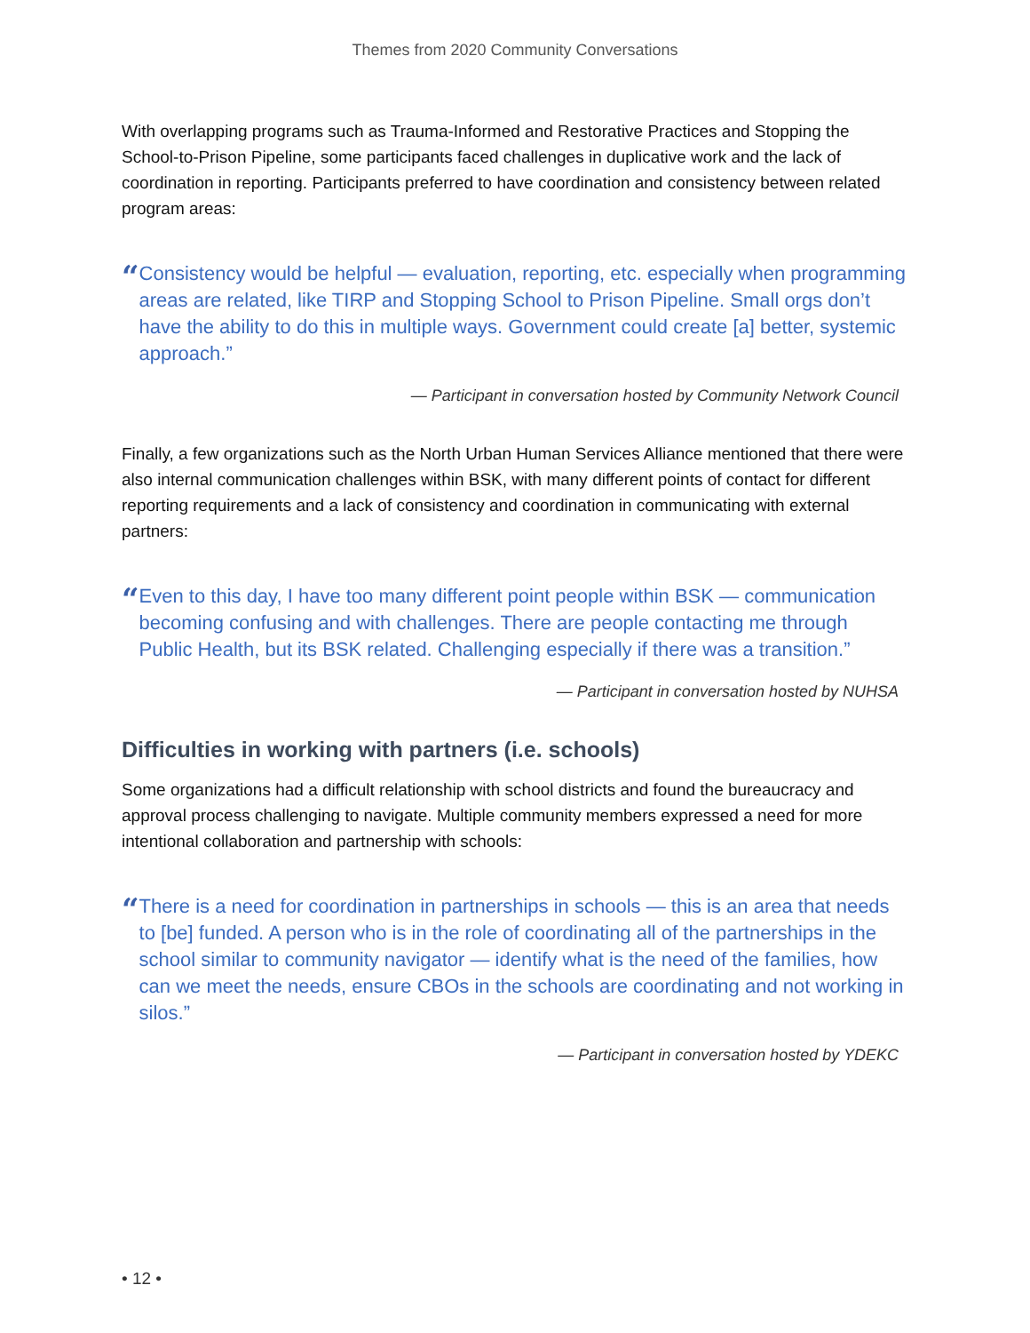Themes from 2020 Community Conversations
With overlapping programs such as Trauma-Informed and Restorative Practices and Stopping the School-to-Prison Pipeline, some participants faced challenges in duplicative work and the lack of coordination in reporting. Participants preferred to have coordination and consistency between related program areas:
“
Consistency would be helpful — evaluation, reporting, etc. especially when programming areas are related, like TIRP and Stopping School to Prison Pipeline. Small orgs don’t have the ability to do this in multiple ways. Government could create [a] better, systemic approach.”
— Participant in conversation hosted by Community Network Council
Finally, a few organizations such as the North Urban Human Services Alliance mentioned that there were also internal communication challenges within BSK, with many different points of contact for different reporting requirements and a lack of consistency and coordination in communicating with external partners:
“
Even to this day, I have too many different point people within BSK — communication becoming confusing and with challenges. There are people contacting me through Public Health, but its BSK related. Challenging especially if there was a transition.”
— Participant in conversation hosted by NUHSA
Difficulties in working with partners (i.e. schools)
Some organizations had a difficult relationship with school districts and found the bureaucracy and approval process challenging to navigate. Multiple community members expressed a need for more intentional collaboration and partnership with schools:
“
There is a need for coordination in partnerships in schools — this is an area that needs to [be] funded. A person who is in the role of coordinating all of the partnerships in the school similar to community navigator — identify what is the need of the families, how can we meet the needs, ensure CBOs in the schools are coordinating and not working in silos.”
— Participant in conversation hosted by YDEKC
• 12 •